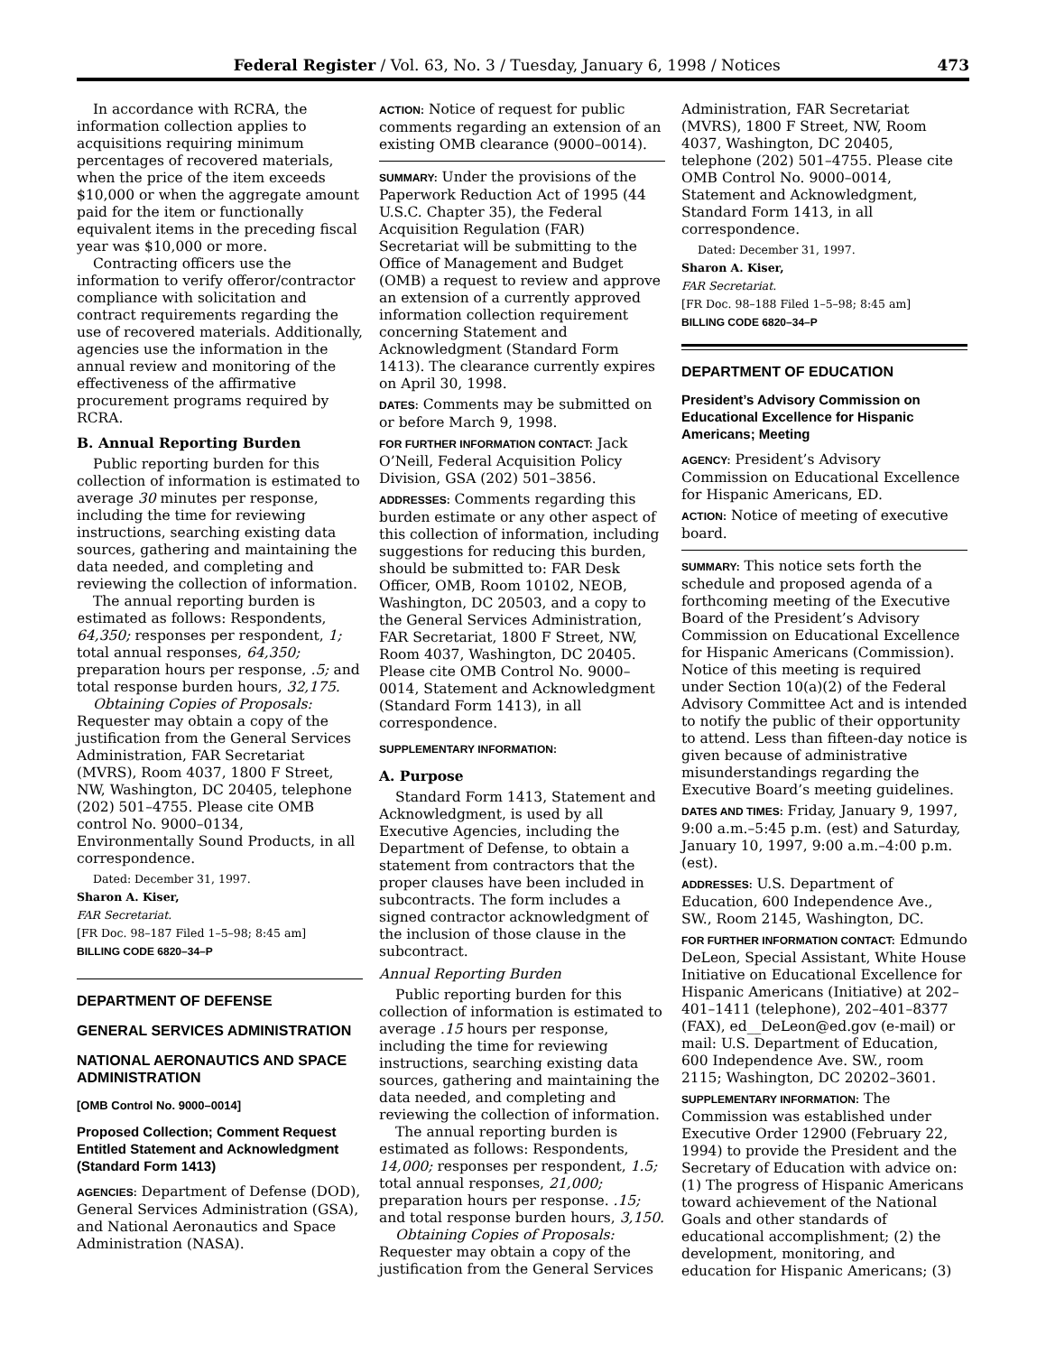Federal Register / Vol. 63, No. 3 / Tuesday, January 6, 1998 / Notices 473
In accordance with RCRA, the information collection applies to acquisitions requiring minimum percentages of recovered materials, when the price of the item exceeds $10,000 or when the aggregate amount paid for the item or functionally equivalent items in the preceding fiscal year was $10,000 or more.
Contracting officers use the information to verify offeror/contractor compliance with solicitation and contract requirements regarding the use of recovered materials. Additionally, agencies use the information in the annual review and monitoring of the effectiveness of the affirmative procurement programs required by RCRA.
B. Annual Reporting Burden
Public reporting burden for this collection of information is estimated to average 30 minutes per response, including the time for reviewing instructions, searching existing data sources, gathering and maintaining the data needed, and completing and reviewing the collection of information.
The annual reporting burden is estimated as follows: Respondents, 64,350; responses per respondent, 1; total annual responses, 64,350; preparation hours per response, .5; and total response burden hours, 32,175.
Obtaining Copies of Proposals: Requester may obtain a copy of the justification from the General Services Administration, FAR Secretariat (MVRS), Room 4037, 1800 F Street, NW, Washington, DC 20405, telephone (202) 501–4755. Please cite OMB control No. 9000–0134, Environmentally Sound Products, in all correspondence.
Dated: December 31, 1997.
Sharon A. Kiser,
FAR Secretariat.
[FR Doc. 98–187 Filed 1–5–98; 8:45 am]
BILLING CODE 6820–34–P
DEPARTMENT OF DEFENSE
GENERAL SERVICES ADMINISTRATION
NATIONAL AERONAUTICS AND SPACE ADMINISTRATION
[OMB Control No. 9000–0014]
Proposed Collection; Comment Request Entitled Statement and Acknowledgment (Standard Form 1413)
AGENCIES: Department of Defense (DOD), General Services Administration (GSA), and National Aeronautics and Space Administration (NASA).
ACTION: Notice of request for public comments regarding an extension of an existing OMB clearance (9000–0014).
SUMMARY: Under the provisions of the Paperwork Reduction Act of 1995 (44 U.S.C. Chapter 35), the Federal Acquisition Regulation (FAR) Secretariat will be submitting to the Office of Management and Budget (OMB) a request to review and approve an extension of a currently approved information collection requirement concerning Statement and Acknowledgment (Standard Form 1413). The clearance currently expires on April 30, 1998.
DATES: Comments may be submitted on or before March 9, 1998.
FOR FURTHER INFORMATION CONTACT: Jack O’Neill, Federal Acquisition Policy Division, GSA (202) 501–3856.
ADDRESSES: Comments regarding this burden estimate or any other aspect of this collection of information, including suggestions for reducing this burden, should be submitted to: FAR Desk Officer, OMB, Room 10102, NEOB, Washington, DC 20503, and a copy to the General Services Administration, FAR Secretariat, 1800 F Street, NW, Room 4037, Washington, DC 20405. Please cite OMB Control No. 9000–0014, Statement and Acknowledgment (Standard Form 1413), in all correspondence.
SUPPLEMENTARY INFORMATION:
A. Purpose
Standard Form 1413, Statement and Acknowledgment, is used by all Executive Agencies, including the Department of Defense, to obtain a statement from contractors that the proper clauses have been included in subcontracts. The form includes a signed contractor acknowledgment of the inclusion of those clause in the subcontract.
Annual Reporting Burden
Public reporting burden for this collection of information is estimated to average .15 hours per response, including the time for reviewing instructions, searching existing data sources, gathering and maintaining the data needed, and completing and reviewing the collection of information.
The annual reporting burden is estimated as follows: Respondents, 14,000; responses per respondent, 1.5; total annual responses, 21,000; preparation hours per response. .15; and total response burden hours, 3,150.
Obtaining Copies of Proposals: Requester may obtain a copy of the justification from the General Services
Administration, FAR Secretariat (MVRS), 1800 F Street, NW, Room 4037, Washington, DC 20405, telephone (202) 501–4755. Please cite OMB Control No. 9000–0014, Statement and Acknowledgment, Standard Form 1413, in all correspondence.
Dated: December 31, 1997.
Sharon A. Kiser,
FAR Secretariat.
[FR Doc. 98–188 Filed 1–5–98; 8:45 am]
BILLING CODE 6820–34–P
DEPARTMENT OF EDUCATION
President’s Advisory Commission on Educational Excellence for Hispanic Americans; Meeting
AGENCY: President’s Advisory Commission on Educational Excellence for Hispanic Americans, ED.
ACTION: Notice of meeting of executive board.
SUMMARY: This notice sets forth the schedule and proposed agenda of a forthcoming meeting of the Executive Board of the President’s Advisory Commission on Educational Excellence for Hispanic Americans (Commission). Notice of this meeting is required under Section 10(a)(2) of the Federal Advisory Committee Act and is intended to notify the public of their opportunity to attend. Less than fifteen-day notice is given because of administrative misunderstandings regarding the Executive Board’s meeting guidelines.
DATES AND TIMES: Friday, January 9, 1997, 9:00 a.m.–5:45 p.m. (est) and Saturday, January 10, 1997, 9:00 a.m.–4:00 p.m. (est).
ADDRESSES: U.S. Department of Education, 600 Independence Ave., SW., Room 2145, Washington, DC.
FOR FURTHER INFORMATION CONTACT: Edmundo DeLeon, Special Assistant, White House Initiative on Educational Excellence for Hispanic Americans (Initiative) at 202–401–1411 (telephone), 202–401–8377 (FAX), ed__DeLeon@ed.gov (e-mail) or mail: U.S. Department of Education, 600 Independence Ave. SW., room 2115; Washington, DC 20202–3601.
SUPPLEMENTARY INFORMATION: The Commission was established under Executive Order 12900 (February 22, 1994) to provide the President and the Secretary of Education with advice on: (1) The progress of Hispanic Americans toward achievement of the National Goals and other standards of educational accomplishment; (2) the development, monitoring, and education for Hispanic Americans; (3)